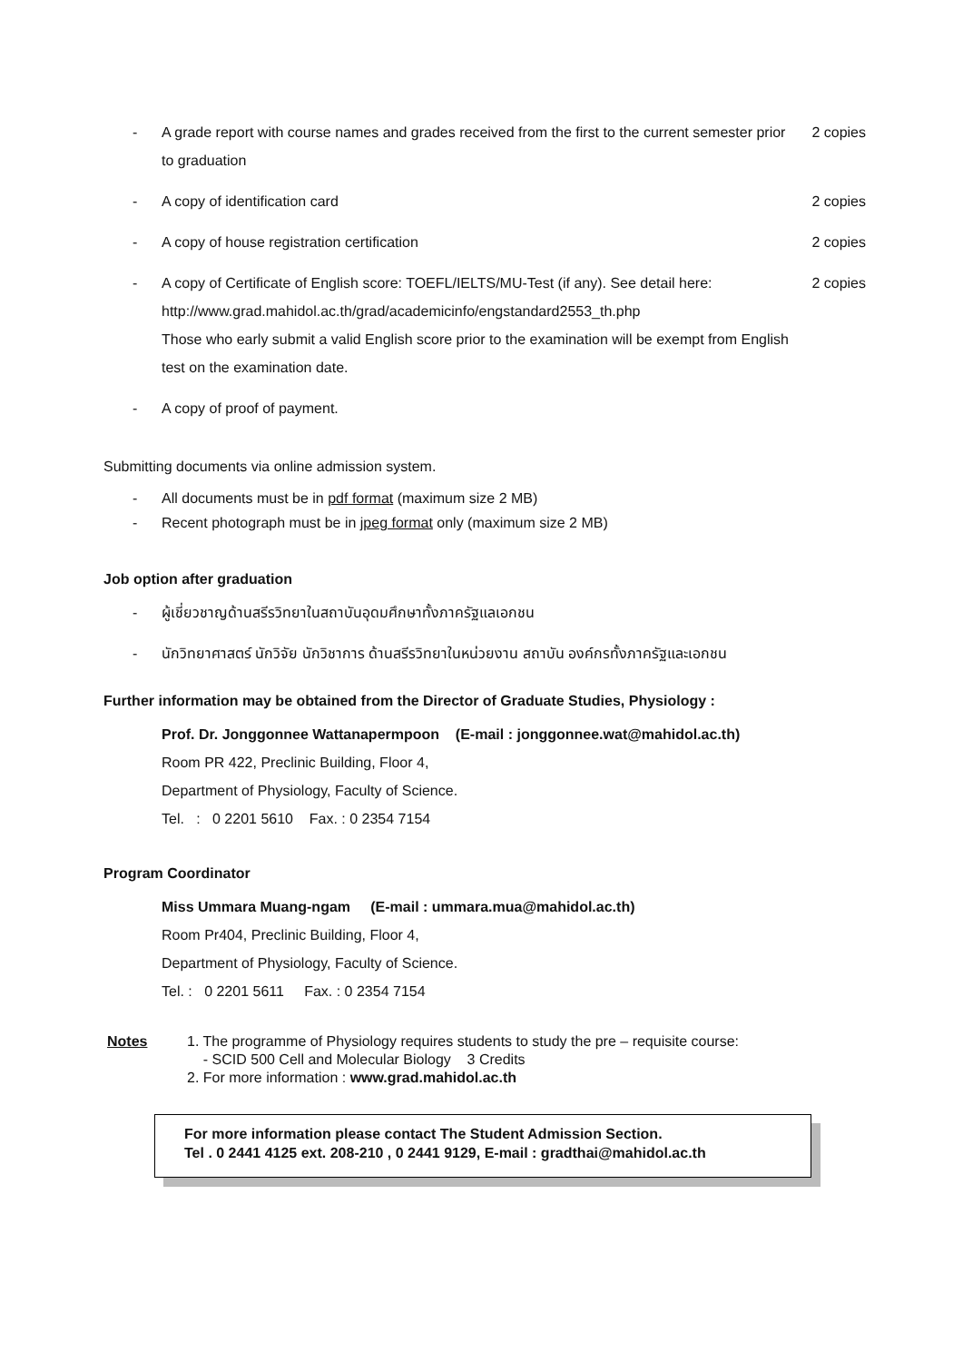- A grade report with course names and grades received from the first to the current semester prior to graduation 2 copies
- A copy of identification card 2 copies
- A copy of house registration certification 2 copies
- A copy of Certificate of English score: TOEFL/IELTS/MU-Test (if any). See detail here:
http://www.grad.mahidol.ac.th/grad/academicinfo/engstandard2553_th.php
Those who early submit a valid English score prior to the examination will be exempt from English test on the examination date. 2 copies
- A copy of proof of payment.
Submitting documents via online admission system.
- All documents must be in pdf format (maximum size 2 MB)
- Recent photograph must be in jpeg format only (maximum size 2 MB)
Job option after graduation
- ผู้เชี่ยวชาญด้านสรีรวิทยาในสถาบันอุดมศึกษาทั้งภาครัฐแลเอกชน
- นักวิทยาศาสตร์ นักวิจัย นักวิชาการ ด้านสรีรวิทยาในหน่วยงาน สถาบัน องค์กรทั้งภาครัฐและเอกชน
Further information may be obtained from the Director of Graduate Studies, Physiology :
Prof. Dr. Jonggonnee Wattanapermpoon (E-mail : jonggonnee.wat@mahidol.ac.th)
Room PR 422, Preclinic Building, Floor 4,
Department of Physiology, Faculty of Science.
Tel. : 0 2201 5610 Fax. : 0 2354 7154
Program Coordinator
Miss Ummara Muang-ngam (E-mail : ummara.mua@mahidol.ac.th)
Room Pr404, Preclinic Building, Floor 4,
Department of Physiology, Faculty of Science.
Tel. : 0 2201 5611 Fax. : 0 2354 7154
Notes 1. The programme of Physiology requires students to study the pre – requisite course:
- SCID 500 Cell and Molecular Biology 3 Credits
2. For more information : www.grad.mahidol.ac.th
For more information please contact The Student Admission Section.
Tel . 0 2441 4125 ext. 208-210 , 0 2441 9129, E-mail : gradthai@mahidol.ac.th